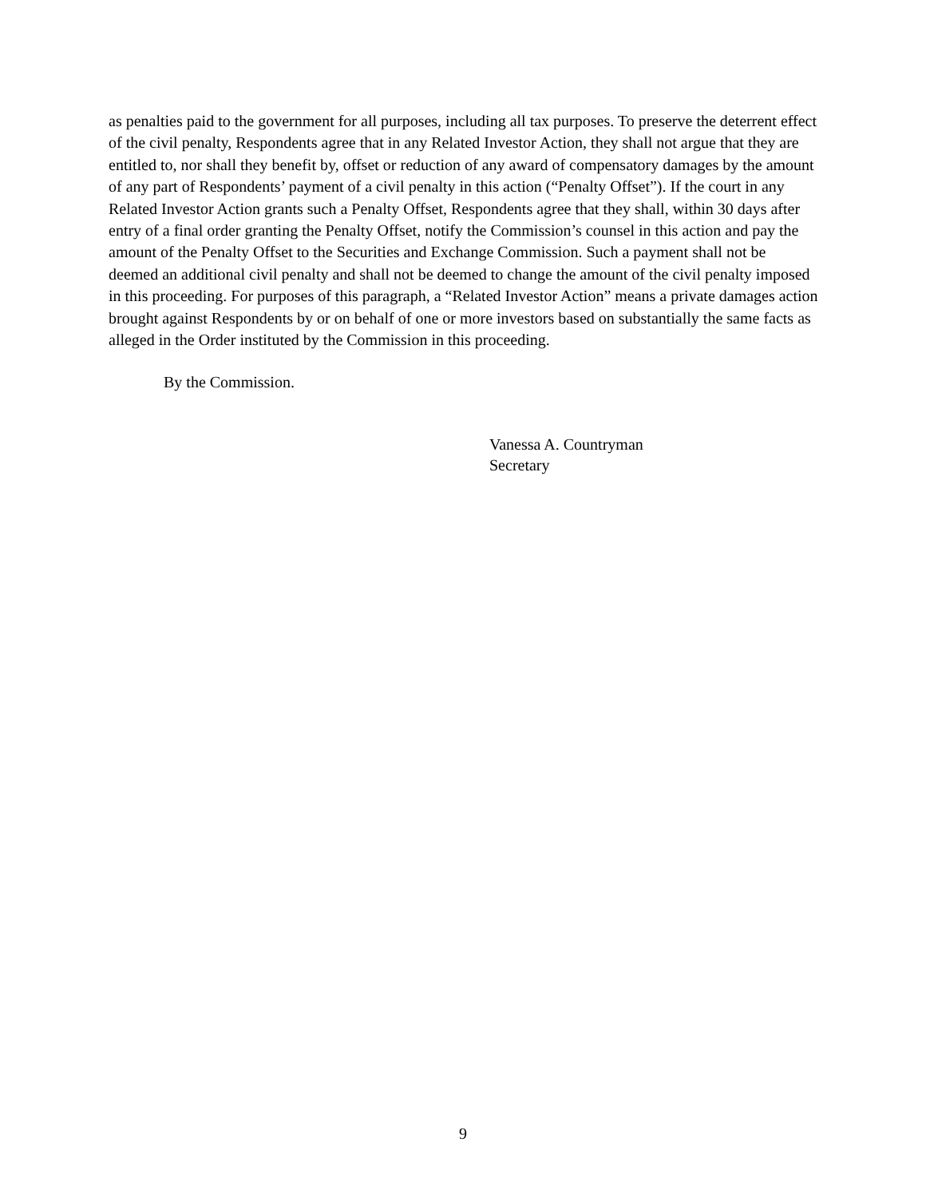as penalties paid to the government for all purposes, including all tax purposes. To preserve the deterrent effect of the civil penalty, Respondents agree that in any Related Investor Action, they shall not argue that they are entitled to, nor shall they benefit by, offset or reduction of any award of compensatory damages by the amount of any part of Respondents’ payment of a civil penalty in this action (“Penalty Offset”). If the court in any Related Investor Action grants such a Penalty Offset, Respondents agree that they shall, within 30 days after entry of a final order granting the Penalty Offset, notify the Commission’s counsel in this action and pay the amount of the Penalty Offset to the Securities and Exchange Commission. Such a payment shall not be deemed an additional civil penalty and shall not be deemed to change the amount of the civil penalty imposed in this proceeding. For purposes of this paragraph, a “Related Investor Action” means a private damages action brought against Respondents by or on behalf of one or more investors based on substantially the same facts as alleged in the Order instituted by the Commission in this proceeding.
By the Commission.
Vanessa A. Countryman
Secretary
9